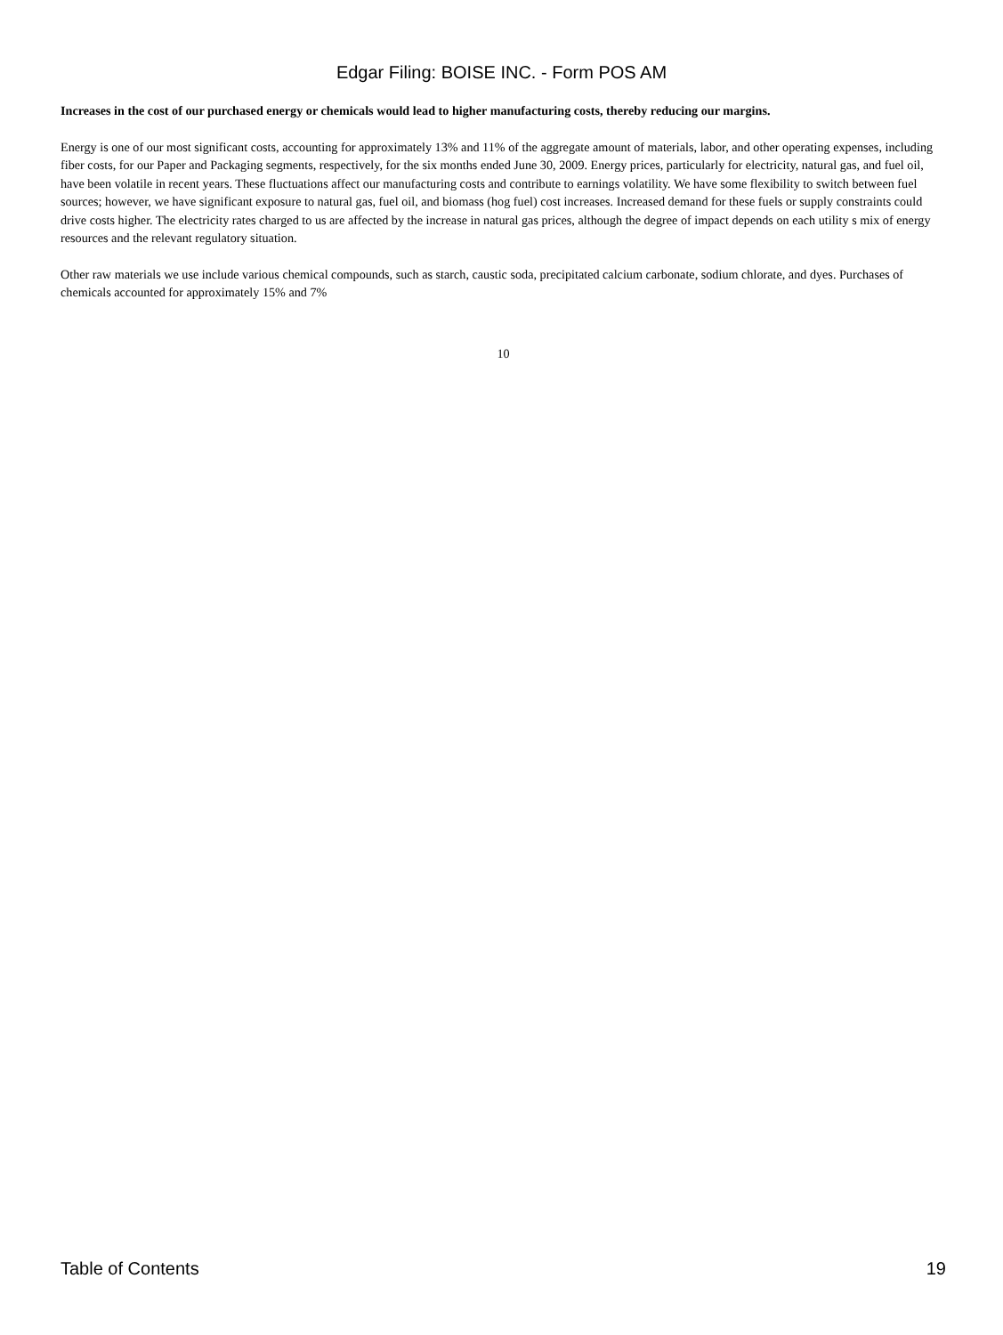Edgar Filing: BOISE INC. - Form POS AM
Increases in the cost of our purchased energy or chemicals would lead to higher manufacturing costs, thereby reducing our margins.
Energy is one of our most significant costs, accounting for approximately 13% and 11% of the aggregate amount of materials, labor, and other operating expenses, including fiber costs, for our Paper and Packaging segments, respectively, for the six months ended June 30, 2009. Energy prices, particularly for electricity, natural gas, and fuel oil, have been volatile in recent years. These fluctuations affect our manufacturing costs and contribute to earnings volatility. We have some flexibility to switch between fuel sources; however, we have significant exposure to natural gas, fuel oil, and biomass (hog fuel) cost increases. Increased demand for these fuels or supply constraints could drive costs higher. The electricity rates charged to us are affected by the increase in natural gas prices, although the degree of impact depends on each utility s mix of energy resources and the relevant regulatory situation.
Other raw materials we use include various chemical compounds, such as starch, caustic soda, precipitated calcium carbonate, sodium chlorate, and dyes. Purchases of chemicals accounted for approximately 15% and 7%
10
Table of Contents 19